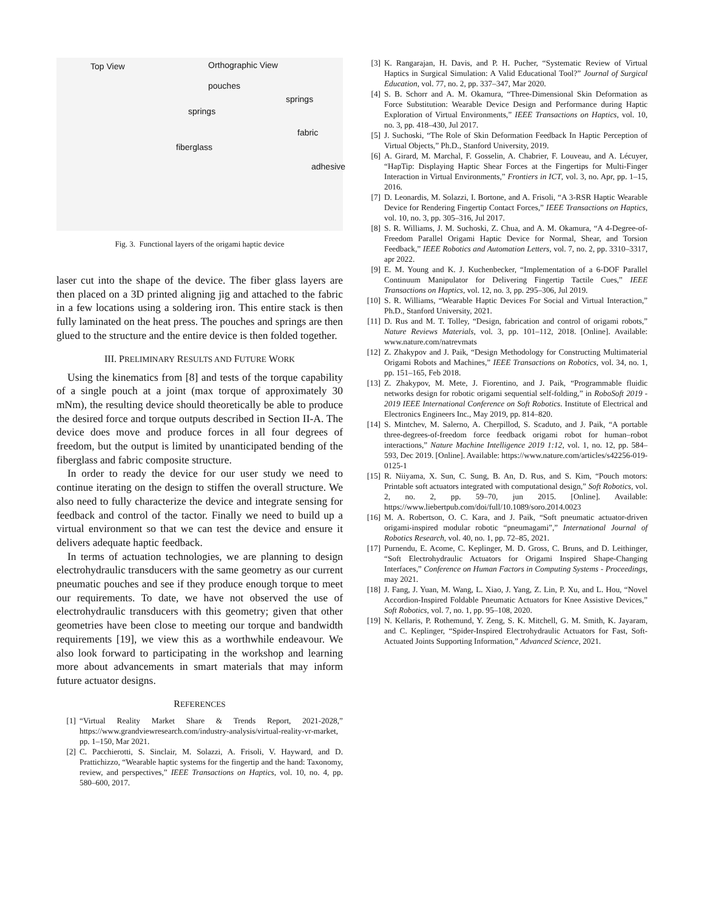Top View Orthographic View
pouches
springs
springs
fabric
fiberglass
adhesive
Fig. 3. Functional layers of the origami haptic device
laser cut into the shape of the device. The fiber glass layers are then placed on a 3D printed aligning jig and attached to the fabric in a few locations using a soldering iron. This entire stack is then fully laminated on the heat press. The pouches and springs are then glued to the structure and the entire device is then folded together.
III. PRELIMINARY RESULTS AND FUTURE WORK
Using the kinematics from [8] and tests of the torque capability of a single pouch at a joint (max torque of approximately 30 mNm), the resulting device should theoretically be able to produce the desired force and torque outputs described in Section II-A. The device does move and produce forces in all four degrees of freedom, but the output is limited by unanticipated bending of the fiberglass and fabric composite structure.
In order to ready the device for our user study we need to continue iterating on the design to stiffen the overall structure. We also need to fully characterize the device and integrate sensing for feedback and control of the tactor. Finally we need to build up a virtual environment so that we can test the device and ensure it delivers adequate haptic feedback.
In terms of actuation technologies, we are planning to design electrohydraulic transducers with the same geometry as our current pneumatic pouches and see if they produce enough torque to meet our requirements. To date, we have not observed the use of electrohydraulic transducers with this geometry; given that other geometries have been close to meeting our torque and bandwidth requirements [19], we view this as a worthwhile endeavour. We also look forward to participating in the workshop and learning more about advancements in smart materials that may inform future actuator designs.
REFERENCES
[1] “Virtual Reality Market Share & Trends Report, 2021-2028,” https://www.grandviewresearch.com/industry-analysis/virtual-reality-vr-market, pp. 1–150, Mar 2021.
[2] C. Pacchierotti, S. Sinclair, M. Solazzi, A. Frisoli, V. Hayward, and D. Prattichizzo, “Wearable haptic systems for the fingertip and the hand: Taxonomy, review, and perspectives,” IEEE Transactions on Haptics, vol. 10, no. 4, pp. 580–600, 2017.
[3] K. Rangarajan, H. Davis, and P. H. Pucher, “Systematic Review of Virtual Haptics in Surgical Simulation: A Valid Educational Tool?” Journal of Surgical Education, vol. 77, no. 2, pp. 337–347, Mar 2020.
[4] S. B. Schorr and A. M. Okamura, “Three-Dimensional Skin Deformation as Force Substitution: Wearable Device Design and Performance during Haptic Exploration of Virtual Environments,” IEEE Transactions on Haptics, vol. 10, no. 3, pp. 418–430, Jul 2017.
[5] J. Suchoski, “The Role of Skin Deformation Feedback In Haptic Perception of Virtual Objects,” Ph.D., Stanford University, 2019.
[6] A. Girard, M. Marchal, F. Gosselin, A. Chabrier, F. Louveau, and A. Lécuyer, “HapTip: Displaying Haptic Shear Forces at the Fingertips for Multi-Finger Interaction in Virtual Environments,” Frontiers in ICT, vol. 3, no. Apr, pp. 1–15, 2016.
[7] D. Leonardis, M. Solazzi, I. Bortone, and A. Frisoli, “A 3-RSR Haptic Wearable Device for Rendering Fingertip Contact Forces,” IEEE Transactions on Haptics, vol. 10, no. 3, pp. 305–316, Jul 2017.
[8] S. R. Williams, J. M. Suchoski, Z. Chua, and A. M. Okamura, “A 4-Degree-of-Freedom Parallel Origami Haptic Device for Normal, Shear, and Torsion Feedback,” IEEE Robotics and Automation Letters, vol. 7, no. 2, pp. 3310–3317, apr 2022.
[9] E. M. Young and K. J. Kuchenbecker, “Implementation of a 6-DOF Parallel Continuum Manipulator for Delivering Fingertip Tactile Cues,” IEEE Transactions on Haptics, vol. 12, no. 3, pp. 295–306, Jul 2019.
[10] S. R. Williams, “Wearable Haptic Devices For Social and Virtual Interaction,” Ph.D., Stanford University, 2021.
[11] D. Rus and M. T. Tolley, “Design, fabrication and control of origami robots,” Nature Reviews Materials, vol. 3, pp. 101–112, 2018. [Online]. Available: www.nature.com/natrevmats
[12] Z. Zhakypov and J. Paik, “Design Methodology for Constructing Multimaterial Origami Robots and Machines,” IEEE Transactions on Robotics, vol. 34, no. 1, pp. 151–165, Feb 2018.
[13] Z. Zhakypov, M. Mete, J. Fiorentino, and J. Paik, “Programmable fluidic networks design for robotic origami sequential self-folding,” in RoboSoft 2019 - 2019 IEEE International Conference on Soft Robotics. Institute of Electrical and Electronics Engineers Inc., May 2019, pp. 814–820.
[14] S. Mintchev, M. Salerno, A. Cherpillod, S. Scaduto, and J. Paik, “A portable three-degrees-of-freedom force feedback origami robot for human–robot interactions,” Nature Machine Intelligence 2019 1:12, vol. 1, no. 12, pp. 584–593, Dec 2019. [Online]. Available: https://www.nature.com/articles/s42256-019-0125-1
[15] R. Niiyama, X. Sun, C. Sung, B. An, D. Rus, and S. Kim, “Pouch motors: Printable soft actuators integrated with computational design,” Soft Robotics, vol. 2, no. 2, pp. 59–70, jun 2015. [Online]. Available: https://www.liebertpub.com/doi/full/10.1089/soro.2014.0023
[16] M. A. Robertson, O. C. Kara, and J. Paik, “Soft pneumatic actuator-driven origami-inspired modular robotic “pneumagami”,” International Journal of Robotics Research, vol. 40, no. 1, pp. 72–85, 2021.
[17] Purnendu, E. Acome, C. Keplinger, M. D. Gross, C. Bruns, and D. Leithinger, “Soft Electrohydraulic Actuators for Origami Inspired Shape-Changing Interfaces,” Conference on Human Factors in Computing Systems - Proceedings, may 2021.
[18] J. Fang, J. Yuan, M. Wang, L. Xiao, J. Yang, Z. Lin, P. Xu, and L. Hou, “Novel Accordion-Inspired Foldable Pneumatic Actuators for Knee Assistive Devices,” Soft Robotics, vol. 7, no. 1, pp. 95–108, 2020.
[19] N. Kellaris, P. Rothemund, Y. Zeng, S. K. Mitchell, G. M. Smith, K. Jayaram, and C. Keplinger, “Spider-Inspired Electrohydraulic Actuators for Fast, Soft-Actuated Joints Supporting Information,” Advanced Science, 2021.